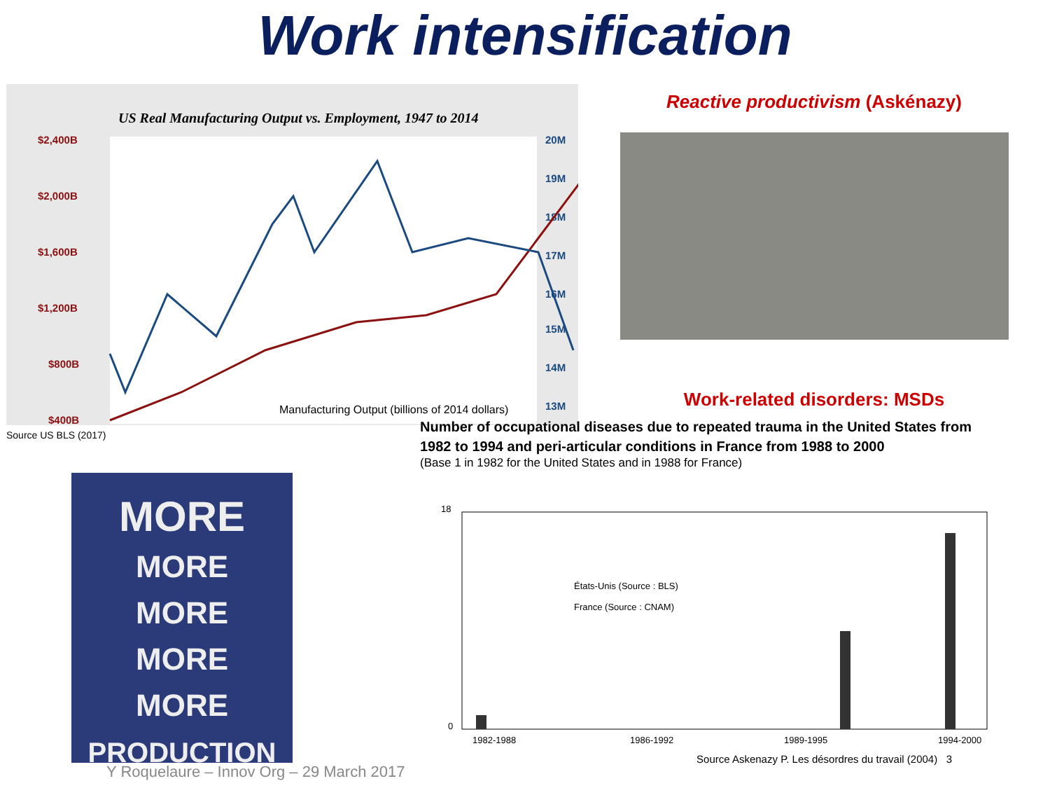Work intensification
US Real Manufacturing Output vs. Employment, 1947 to 2014
$2,400B
$2,000B
$1,600B
$1,200B
$800B
$400B
20M
19M
18M
17M
16M
15M
14M
13M
Manufacturing Output (billions of 2014 dollars)
Reactive productivism (Askénazy)
Work-related disorders: MSDs
Source US BLS (2017)
MORE
MORE
MORE
MORE
MORE
PRODUCTION
Y Roquelaure – Innov Org – 29 March 2017
Number of occupational diseases due to repeated trauma in the United States from
1982 to 1994 and peri-articular conditions in France from 1988 to 2000
(Base 1 in 1982 for the United States and in 1988 for France)
États-Unis (Source : BLS)
France (Source : CNAM)
0
18
1982-1988
1986-1992
1989-1995
1994-2000
Source Askenazy P. Les désordres du travail (2004) 3